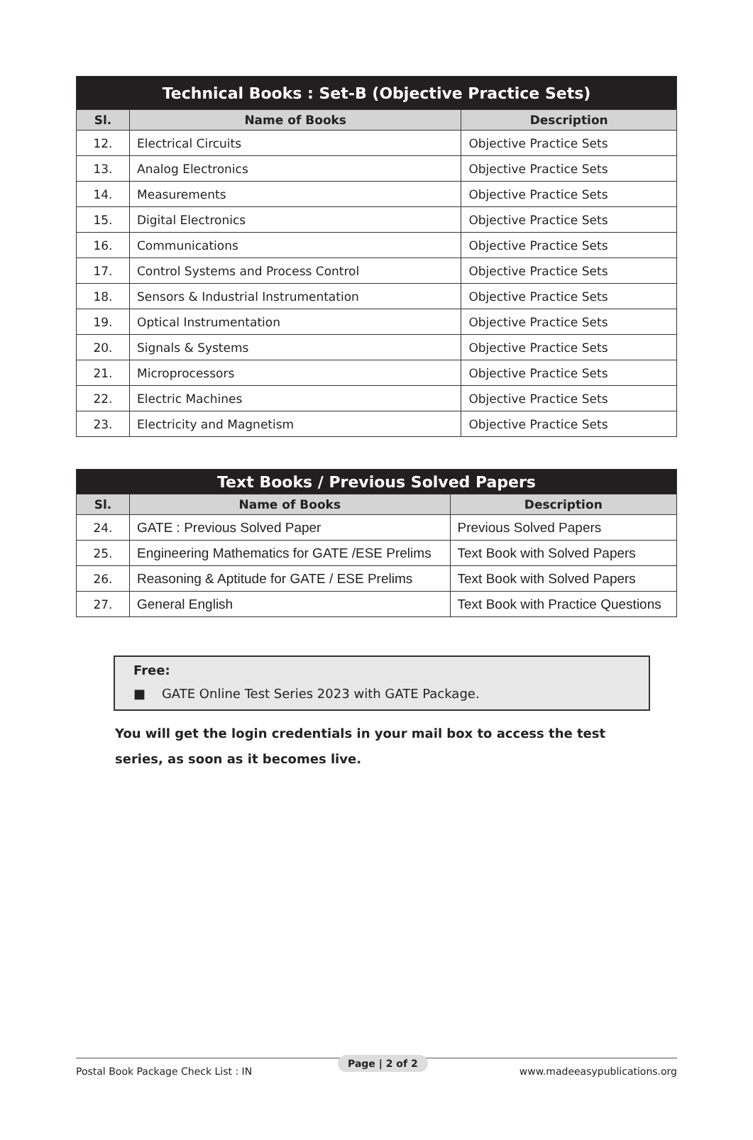| Technical Books : Set-B (Objective Practice Sets) | | |
| --- | --- | --- |
| Sl. | Name of Books | Description |
| 12. | Electrical Circuits | Objective Practice Sets |
| 13. | Analog Electronics | Objective Practice Sets |
| 14. | Measurements | Objective Practice Sets |
| 15. | Digital Electronics | Objective Practice Sets |
| 16. | Communications | Objective Practice Sets |
| 17. | Control Systems and Process Control | Objective Practice Sets |
| 18. | Sensors & Industrial Instrumentation | Objective Practice Sets |
| 19. | Optical Instrumentation | Objective Practice Sets |
| 20. | Signals & Systems | Objective Practice Sets |
| 21. | Microprocessors | Objective Practice Sets |
| 22. | Electric Machines | Objective Practice Sets |
| 23. | Electricity and Magnetism | Objective Practice Sets |
| Text Books / Previous Solved Papers | | |
| --- | --- | --- |
| Sl. | Name of Books | Description |
| 24. | GATE : Previous Solved Paper | Previous Solved Papers |
| 25. | Engineering Mathematics for GATE /ESE Prelims | Text Book with Solved Papers |
| 26. | Reasoning & Aptitude for GATE / ESE Prelims | Text Book with Solved Papers |
| 27. | General English | Text Book with Practice Questions |
Free:
■ GATE Online Test Series 2023 with GATE Package.
You will get the login credentials in your mail box to access the test series, as soon as it becomes live.
Postal Book Package Check List : IN www.madeeasypublications.org Page | 2 of 2